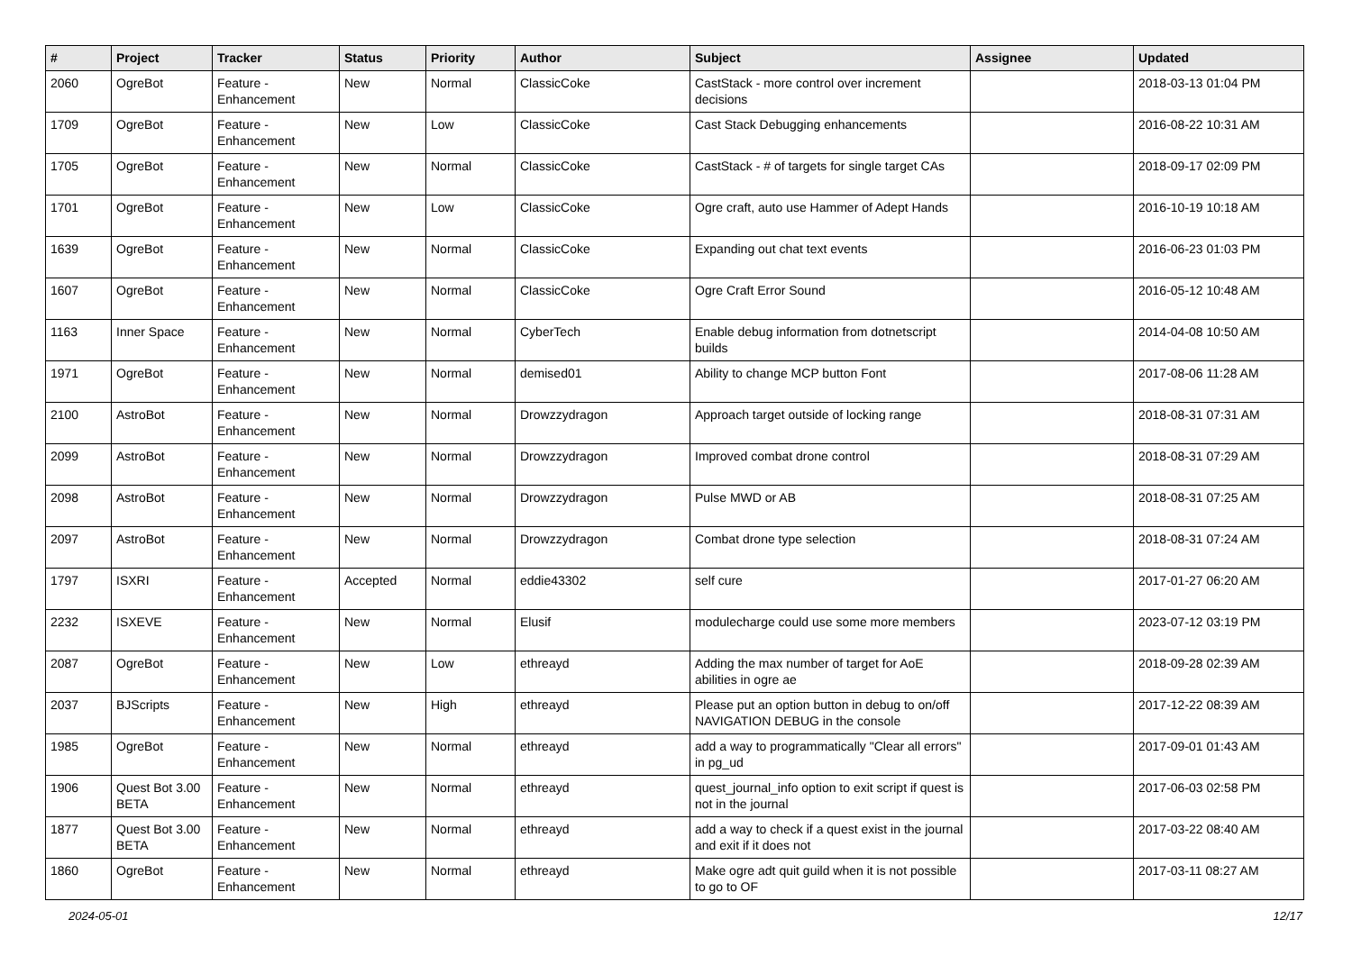| # | Project | Tracker | Status | Priority | Author | Subject | Assignee | Updated |
| --- | --- | --- | --- | --- | --- | --- | --- | --- |
| 2060 | OgreBot | Feature - Enhancement | New | Normal | ClassicCoke | CastStack - more control over increment decisions | | 2018-03-13 01:04 PM |
| 1709 | OgreBot | Feature - Enhancement | New | Low | ClassicCoke | Cast Stack Debugging enhancements | | 2016-08-22 10:31 AM |
| 1705 | OgreBot | Feature - Enhancement | New | Normal | ClassicCoke | CastStack - # of targets for single target CAs | | 2018-09-17 02:09 PM |
| 1701 | OgreBot | Feature - Enhancement | New | Low | ClassicCoke | Ogre craft, auto use Hammer of Adept Hands | | 2016-10-19 10:18 AM |
| 1639 | OgreBot | Feature - Enhancement | New | Normal | ClassicCoke | Expanding out chat text events | | 2016-06-23 01:03 PM |
| 1607 | OgreBot | Feature - Enhancement | New | Normal | ClassicCoke | Ogre Craft Error Sound | | 2016-05-12 10:48 AM |
| 1163 | Inner Space | Feature - Enhancement | New | Normal | CyberTech | Enable debug information from dotnetscript builds | | 2014-04-08 10:50 AM |
| 1971 | OgreBot | Feature - Enhancement | New | Normal | demised01 | Ability to change MCP button Font | | 2017-08-06 11:28 AM |
| 2100 | AstroBot | Feature - Enhancement | New | Normal | Drowzzydragon | Approach target outside of locking range | | 2018-08-31 07:31 AM |
| 2099 | AstroBot | Feature - Enhancement | New | Normal | Drowzzydragon | Improved combat drone control | | 2018-08-31 07:29 AM |
| 2098 | AstroBot | Feature - Enhancement | New | Normal | Drowzzydragon | Pulse MWD or AB | | 2018-08-31 07:25 AM |
| 2097 | AstroBot | Feature - Enhancement | New | Normal | Drowzzydragon | Combat drone type selection | | 2018-08-31 07:24 AM |
| 1797 | ISXRI | Feature - Enhancement | Accepted | Normal | eddie43302 | self cure | | 2017-01-27 06:20 AM |
| 2232 | ISXEVE | Feature - Enhancement | New | Normal | Elusif | modulecharge could use some more members | | 2023-07-12 03:19 PM |
| 2087 | OgreBot | Feature - Enhancement | New | Low | ethreayd | Adding the max number of target for AoE abilities in ogre ae | | 2018-09-28 02:39 AM |
| 2037 | BJScripts | Feature - Enhancement | New | High | ethreayd | Please put an option button in debug to on/off NAVIGATION DEBUG in the console | | 2017-12-22 08:39 AM |
| 1985 | OgreBot | Feature - Enhancement | New | Normal | ethreayd | add a way to programmatically "Clear all errors" in pg_ud | | 2017-09-01 01:43 AM |
| 1906 | Quest Bot 3.00 BETA | Feature - Enhancement | New | Normal | ethreayd | quest_journal_info option to exit script if quest is not in the journal | | 2017-06-03 02:58 PM |
| 1877 | Quest Bot 3.00 BETA | Feature - Enhancement | New | Normal | ethreayd | add a way to check if a quest exist in the journal and exit if it does not | | 2017-03-22 08:40 AM |
| 1860 | OgreBot | Feature - Enhancement | New | Normal | ethreayd | Make ogre adt quit guild when it is not possible to go to OF | | 2017-03-11 08:27 AM |
2024-05-01 12/17